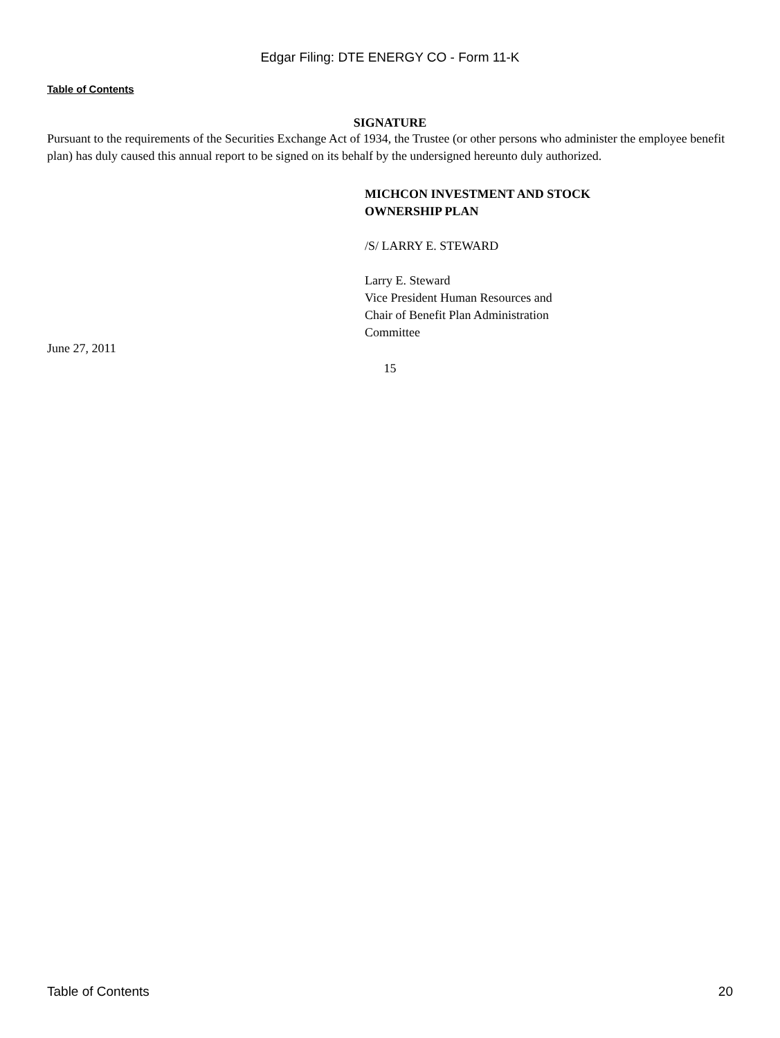Edgar Filing: DTE ENERGY CO - Form 11-K
Table of Contents
SIGNATURE
Pursuant to the requirements of the Securities Exchange Act of 1934, the Trustee (or other persons who administer the employee benefit plan) has duly caused this annual report to be signed on its behalf by the undersigned hereunto duly authorized.
MICHCON INVESTMENT AND STOCK
OWNERSHIP PLAN
/S/ LARRY E. STEWARD
Larry E. Steward
Vice President Human Resources and
Chair of Benefit Plan Administration
Committee
June 27, 2011
15
Table of Contents 20